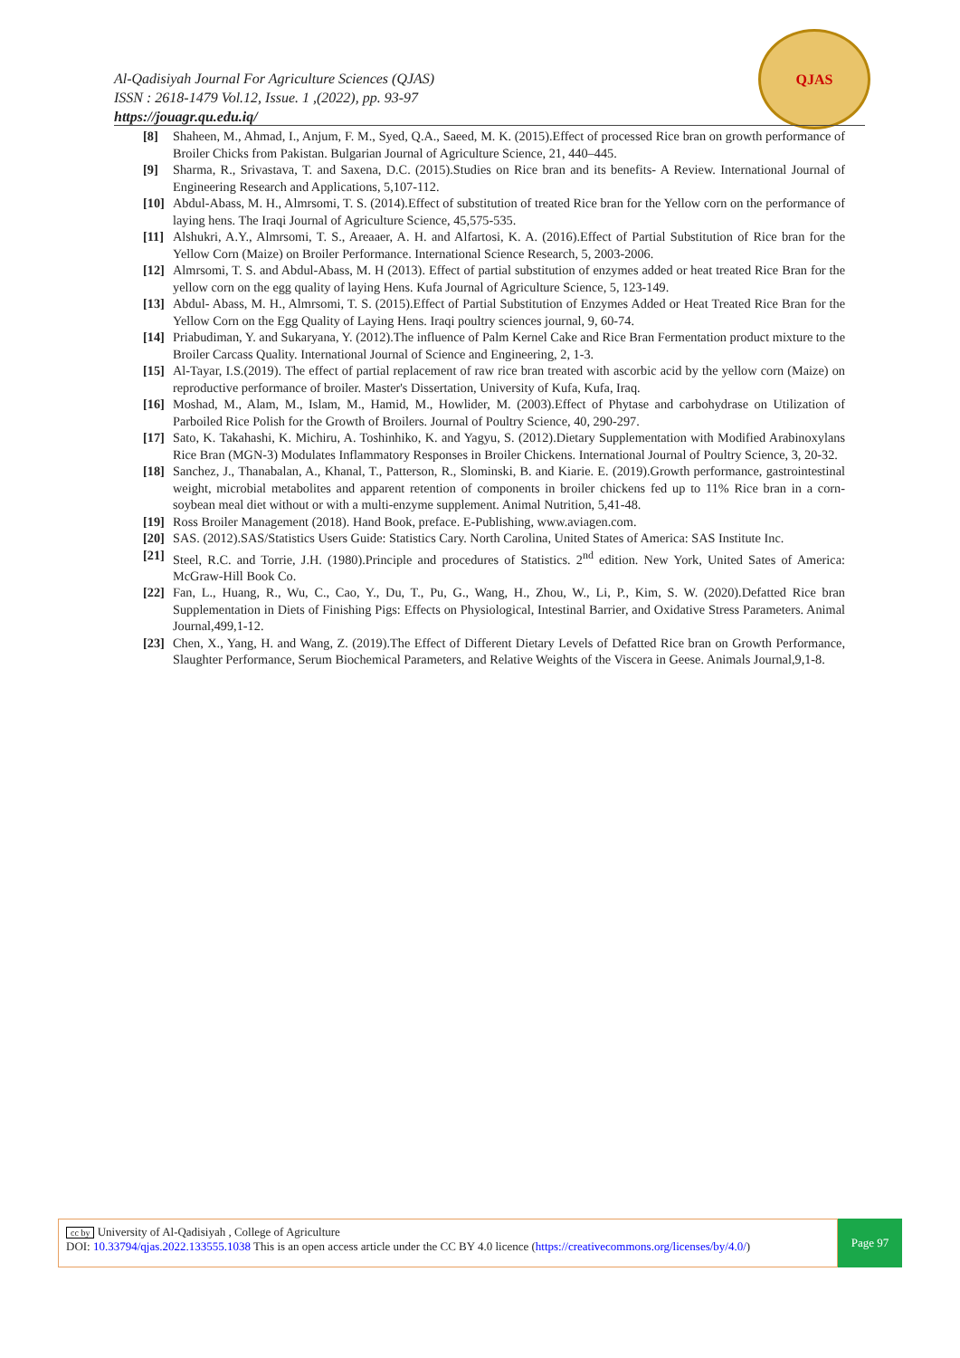Al-Qadisiyah Journal For Agriculture Sciences (QJAS)
ISSN : 2618-1479 Vol.12, Issue. 1 ,(2022), pp. 93-97
https://jouagr.qu.edu.iq/
QJAS
[8] Shaheen, M., Ahmad, I., Anjum, F. M., Syed, Q.A., Saeed, M. K. (2015).Effect of processed Rice bran on growth performance of Broiler Chicks from Pakistan. Bulgarian Journal of Agriculture Science, 21, 440–445.
[9] Sharma, R., Srivastava, T. and Saxena, D.C. (2015).Studies on Rice bran and its benefits- A Review. International Journal of Engineering Research and Applications, 5,107-112.
[10] Abdul-Abass, M. H., Almrsomi, T. S. (2014).Effect of substitution of treated Rice bran for the Yellow corn on the performance of laying hens. The Iraqi Journal of Agriculture Science, 45,575-535.
[11] Alshukri, A.Y., Almrsomi, T. S., Areaaer, A. H. and Alfartosi, K. A. (2016).Effect of Partial Substitution of Rice bran for the Yellow Corn (Maize) on Broiler Performance. International Science Research, 5, 2003-2006.
[12] Almrsomi, T. S. and Abdul-Abass, M. H (2013). Effect of partial substitution of enzymes added or heat treated Rice Bran for the yellow corn on the egg quality of laying Hens. Kufa Journal of Agriculture Science, 5, 123-149.
[13] Abdul- Abass, M. H., Almrsomi, T. S. (2015).Effect of Partial Substitution of Enzymes Added or Heat Treated Rice Bran for the Yellow Corn on the Egg Quality of Laying Hens. Iraqi poultry sciences journal, 9, 60-74.
[14] Priabudiman, Y. and Sukaryana, Y. (2012).The influence of Palm Kernel Cake and Rice Bran Fermentation product mixture to the Broiler Carcass Quality. International Journal of Science and Engineering, 2, 1-3.
[15] Al-Tayar, I.S.(2019). The effect of partial replacement of raw rice bran treated with ascorbic acid by the yellow corn (Maize) on reproductive performance of broiler. Master's Dissertation, University of Kufa, Kufa, Iraq.
[16] Moshad, M., Alam, M., Islam, M., Hamid, M., Howlider, M. (2003).Effect of Phytase and carbohydrase on Utilization of Parboiled Rice Polish for the Growth of Broilers. Journal of Poultry Science, 40, 290-297.
[17] Sato, K. Takahashi, K. Michiru, A. Toshinhiko, K. and Yagyu, S. (2012).Dietary Supplementation with Modified Arabinoxylans Rice Bran (MGN-3) Modulates Inflammatory Responses in Broiler Chickens. International Journal of Poultry Science, 3, 20-32.
[18] Sanchez, J., Thanabalan, A., Khanal, T., Patterson, R., Slominski, B. and Kiarie. E. (2019).Growth performance, gastrointestinal weight, microbial metabolites and apparent retention of components in broiler chickens fed up to 11% Rice bran in a corn-soybean meal diet without or with a multi-enzyme supplement. Animal Nutrition, 5,41-48.
[19] Ross Broiler Management (2018). Hand Book, preface. E-Publishing, www.aviagen.com.
[20] SAS. (2012).SAS/Statistics Users Guide: Statistics Cary. North Carolina, United States of America: SAS Institute Inc.
[21] Steel, R.C. and Torrie, J.H. (1980).Principle and procedures of Statistics. 2<sup>nd</sup> edition. New York, United Sates of America: McGraw-Hill Book Co.
[22] Fan, L., Huang, R., Wu, C., Cao, Y., Du, T., Pu, G., Wang, H., Zhou, W., Li, P., Kim, S. W. (2020).Defatted Rice bran Supplementation in Diets of Finishing Pigs: Effects on Physiological, Intestinal Barrier, and Oxidative Stress Parameters. Animal Journal,499,1-12.
[23] Chen, X., Yang, H. and Wang, Z. (2019).The Effect of Different Dietary Levels of Defatted Rice bran on Growth Performance, Slaughter Performance, Serum Biochemical Parameters, and Relative Weights of the Viscera in Geese. Animals Journal,9,1-8.
cc by University of Al-Qadisiyah , College of Agriculture
DOI: 10.33794/qjas.2022.133555.1038 This is an open access article under the CC BY 4.0 licence (https://creativecommons.org/licenses/by/4.0/)
Page 97